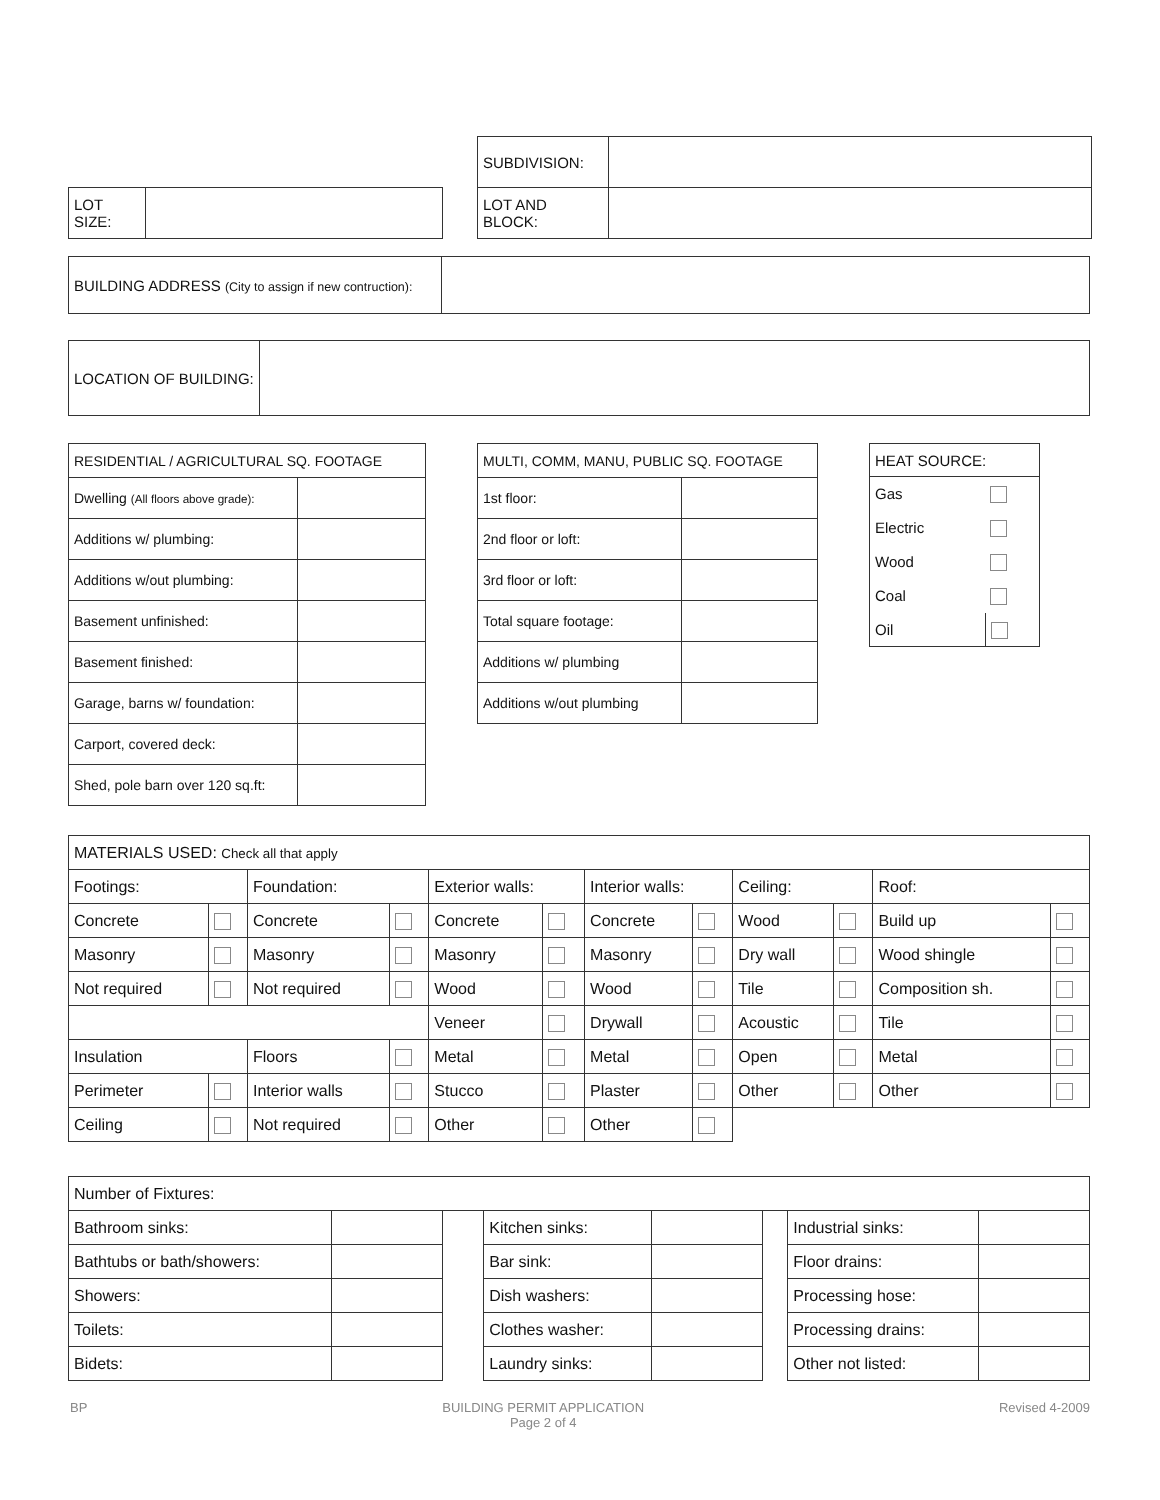| SUBDIVISION: | |
| LOT AND BLOCK: | |
| LOT SIZE: | |
| BUILDING ADDRESS (City to assign if new contruction): | |
| LOCATION OF BUILDING: | |
| RESIDENTIAL / AGRICULTURAL SQ. FOOTAGE | |
| --- | --- |
| Dwelling (All floors above grade): | |
| Additions w/ plumbing: | |
| Additions w/out plumbing: | |
| Basement unfinished: | |
| Basement finished: | |
| Garage, barns w/ foundation: | |
| Carport, covered deck: | |
| Shed, pole barn over 120 sq.ft: | |
| MULTI, COMM, MANU, PUBLIC SQ. FOOTAGE | |
| --- | --- |
| 1st floor: | |
| 2nd floor or loft: | |
| 3rd floor or loft: | |
| Total square footage: | |
| Additions w/ plumbing | |
| Additions w/out plumbing | |
| HEAT SOURCE: | |
| --- | --- |
| Gas | |
| Electric | |
| Wood | |
| Coal | |
| Oil | |
| MATERIALS USED: Check all that apply | | | | | | | | | | | |
| --- | --- | --- | --- | --- | --- | --- | --- | --- | --- | --- | --- |
| Footings: | | Foundation: | | Exterior walls: | | Interior walls: | | Ceiling: | | Roof: | |
| Concrete | | Concrete | | Concrete | | Concrete | | Wood | | Build up | |
| Masonry | | Masonry | | Masonry | | Masonry | | Dry wall | | Wood shingle | |
| Not required | | Not required | | Wood | | Wood | | Tile | | Composition sh. | |
| | | | | Veneer | | Drywall | | Acoustic | | Tile | |
| Insulation | | Floors | | Metal | | Metal | | Open | | Metal | |
| Perimeter | | Interior walls | | Stucco | | Plaster | | Other | | Other | |
| Ceiling | | Not required | | Other | | Other | | | | | |
| Number of Fixtures: | | | | | | | |
| --- | --- | --- | --- | --- | --- | --- | --- |
| Bathroom sinks: | | | Kitchen sinks: | | | Industrial sinks: | |
| Bathtubs or bath/showers: | | | Bar sink: | | | Floor drains: | |
| Showers: | | | Dish washers: | | | Processing hose: | |
| Toilets: | | | Clothes washer: | | | Processing drains: | |
| Bidets: | | | Laundry sinks: | | | Other not listed: | |
BP BUILDING PERMIT APPLICATION
Page 2 of 4 Revised 4-2009